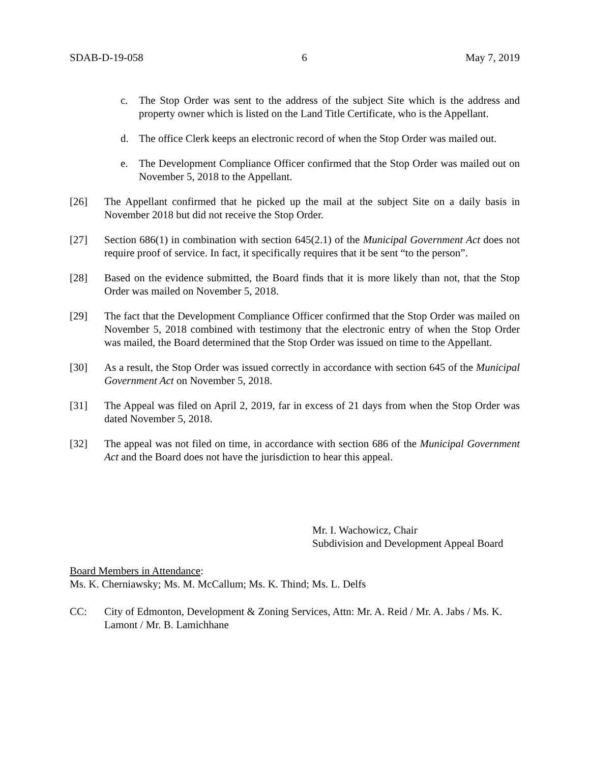SDAB-D-19-058 6 May 7, 2019
c. The Stop Order was sent to the address of the subject Site which is the address and property owner which is listed on the Land Title Certificate, who is the Appellant.
d. The office Clerk keeps an electronic record of when the Stop Order was mailed out.
e. The Development Compliance Officer confirmed that the Stop Order was mailed out on November 5, 2018 to the Appellant.
[26] The Appellant confirmed that he picked up the mail at the subject Site on a daily basis in November 2018 but did not receive the Stop Order.
[27] Section 686(1) in combination with section 645(2.1) of the Municipal Government Act does not require proof of service. In fact, it specifically requires that it be sent “to the person”.
[28] Based on the evidence submitted, the Board finds that it is more likely than not, that the Stop Order was mailed on November 5, 2018.
[29] The fact that the Development Compliance Officer confirmed that the Stop Order was mailed on November 5, 2018 combined with testimony that the electronic entry of when the Stop Order was mailed, the Board determined that the Stop Order was issued on time to the Appellant.
[30] As a result, the Stop Order was issued correctly in accordance with section 645 of the Municipal Government Act on November 5, 2018.
[31] The Appeal was filed on April 2, 2019, far in excess of 21 days from when the Stop Order was dated November 5, 2018.
[32] The appeal was not filed on time, in accordance with section 686 of the Municipal Government Act and the Board does not have the jurisdiction to hear this appeal.
Mr. I. Wachowicz, Chair
Subdivision and Development Appeal Board
Board Members in Attendance:
Ms. K. Cherniawsky; Ms. M. McCallum; Ms. K. Thind; Ms. L. Delfs
CC: City of Edmonton, Development & Zoning Services, Attn: Mr. A. Reid / Mr. A. Jabs / Ms. K. Lamont / Mr. B. Lamichhane